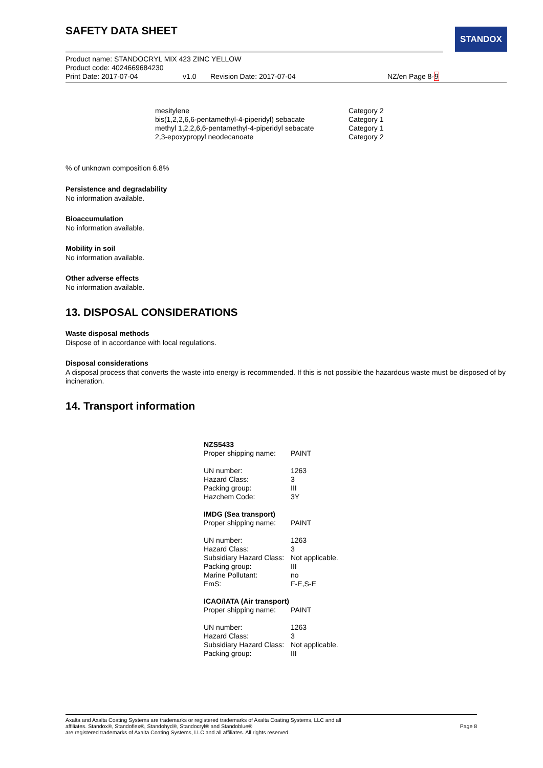STANDOX
SAFETY DATA SHEET
Product name: STANDOCRYL MIX 423 ZINC YELLOW
Product code: 4024669684230
Print Date: 2017-07-04 v1.0 Revision Date: 2017-07-04 NZ/en Page 8-9
| mesitylene | Category 2 |
| bis(1,2,2,6,6-pentamethyl-4-piperidyl) sebacate | Category 1 |
| methyl 1,2,2,6,6-pentamethyl-4-piperidyl sebacate | Category 1 |
| 2,3-epoxypropyl neodecanoate | Category 2 |
% of unknown composition 6.8%
Persistence and degradability
No information available.
Bioaccumulation
No information available.
Mobility in soil
No information available.
Other adverse effects
No information available.
13. DISPOSAL CONSIDERATIONS
Waste disposal methods
Dispose of in accordance with local regulations.
Disposal considerations
A disposal process that converts the waste into energy is recommended. If this is not possible the hazardous waste must be disposed of by incineration.
14. Transport information
| NZS5433 | |
| Proper shipping name: | PAINT |
| UN number: | 1263 |
| Hazard Class: | 3 |
| Packing group: | III |
| Hazchem Code: | 3Y |
| IMDG (Sea transport) | |
| Proper shipping name: | PAINT |
| UN number: | 1263 |
| Hazard Class: | 3 |
| Subsidiary Hazard Class: | Not applicable. |
| Packing group: | III |
| Marine Pollutant: | no |
| EmS: | F-E,S-E |
| ICAO/IATA (Air transport) | |
| Proper shipping name: | PAINT |
| UN number: | 1263 |
| Hazard Class: | 3 |
| Subsidiary Hazard Class: | Not applicable. |
| Packing group: | III |
Axalta and Axalta Coating Systems are trademarks or registered trademarks of Axalta Coating Systems, LLC and all
affiliates. Standox®, Standoflex®, Standohyd®, Standocryl® and Standoblue®
are registered trademarks of Axalta Coating Systems, LLC and all affiliates. All rights reserved.
Page 8